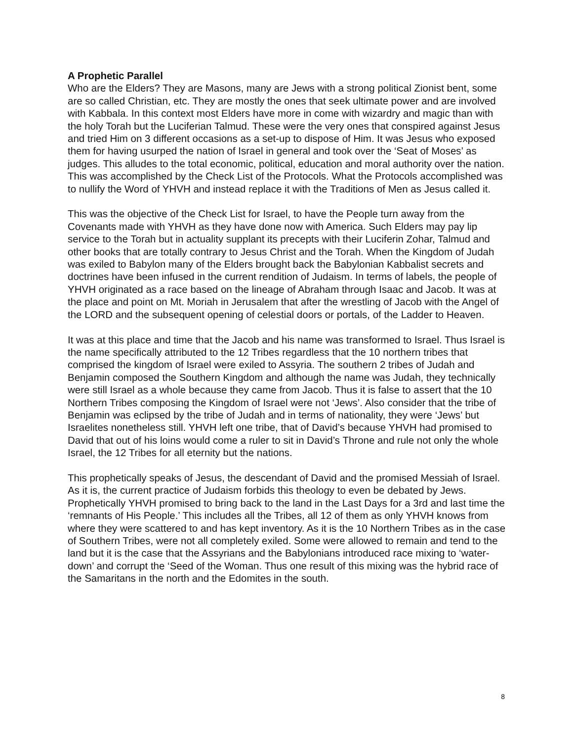A Prophetic Parallel
Who are the Elders? They are Masons, many are Jews with a strong political Zionist bent, some are so called Christian, etc. They are mostly the ones that seek ultimate power and are involved with Kabbala. In this context most Elders have more in come with wizardry and magic than with the holy Torah but the Luciferian Talmud. These were the very ones that conspired against Jesus and tried Him on 3 different occasions as a set-up to dispose of Him. It was Jesus who exposed them for having usurped the nation of Israel in general and took over the ‘Seat of Moses’ as judges. This alludes to the total economic, political, education and moral authority over the nation. This was accomplished by the Check List of the Protocols. What the Protocols accomplished was to nullify the Word of YHVH and instead replace it with the Traditions of Men as Jesus called it.
This was the objective of the Check List for Israel, to have the People turn away from the Covenants made with YHVH as they have done now with America. Such Elders may pay lip service to the Torah but in actuality supplant its precepts with their Luciferin Zohar, Talmud and other books that are totally contrary to Jesus Christ and the Torah. When the Kingdom of Judah was exiled to Babylon many of the Elders brought back the Babylonian Kabbalist secrets and doctrines have been infused in the current rendition of Judaism. In terms of labels, the people of YHVH originated as a race based on the lineage of Abraham through Isaac and Jacob. It was at the place and point on Mt. Moriah in Jerusalem that after the wrestling of Jacob with the Angel of the LORD and the subsequent opening of celestial doors or portals, of the Ladder to Heaven.
It was at this place and time that the Jacob and his name was transformed to Israel. Thus Israel is the name specifically attributed to the 12 Tribes regardless that the 10 northern tribes that comprised the kingdom of Israel were exiled to Assyria. The southern 2 tribes of Judah and Benjamin composed the Southern Kingdom and although the name was Judah, they technically were still Israel as a whole because they came from Jacob. Thus it is false to assert that the 10 Northern Tribes composing the Kingdom of Israel were not ‘Jews’. Also consider that the tribe of Benjamin was eclipsed by the tribe of Judah and in terms of nationality, they were ‘Jews’ but Israelites nonetheless still. YHVH left one tribe, that of David’s because YHVH had promised to David that out of his loins would come a ruler to sit in David’s Throne and rule not only the whole Israel, the 12 Tribes for all eternity but the nations.
This prophetically speaks of Jesus, the descendant of David and the promised Messiah of Israel. As it is, the current practice of Judaism forbids this theology to even be debated by Jews. Prophetically YHVH promised to bring back to the land in the Last Days for a 3rd and last time the ‘remnants of His People.’ This includes all the Tribes, all 12 of them as only YHVH knows from where they were scattered to and has kept inventory. As it is the 10 Northern Tribes as in the case of Southern Tribes, were not all completely exiled. Some were allowed to remain and tend to the land but it is the case that the Assyrians and the Babylonians introduced race mixing to ‘water-down’ and corrupt the ‘Seed of the Woman. Thus one result of this mixing was the hybrid race of the Samaritans in the north and the Edomites in the south.
8